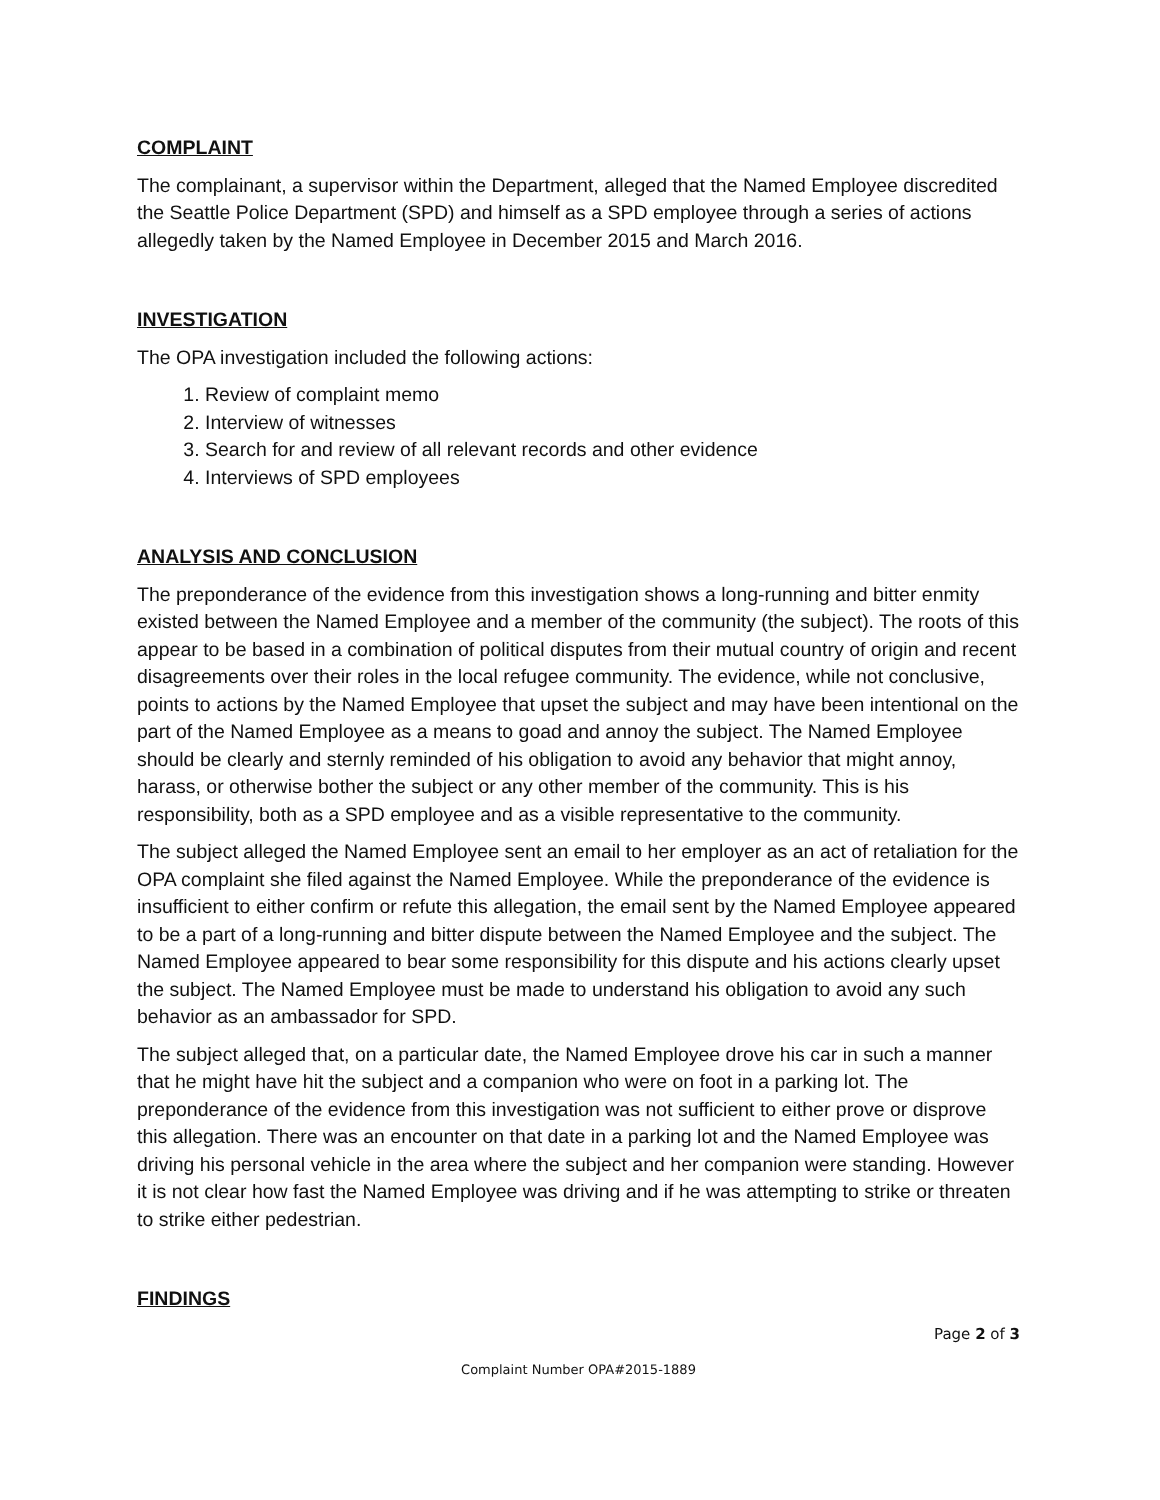COMPLAINT
The complainant, a supervisor within the Department, alleged that the Named Employee discredited the Seattle Police Department (SPD) and himself as a SPD employee through a series of actions allegedly taken by the Named Employee in December 2015 and March 2016.
INVESTIGATION
The OPA investigation included the following actions:
1. Review of complaint memo
2. Interview of witnesses
3. Search for and review of all relevant records and other evidence
4. Interviews of SPD employees
ANALYSIS AND CONCLUSION
The preponderance of the evidence from this investigation shows a long-running and bitter enmity existed between the Named Employee and a member of the community (the subject). The roots of this appear to be based in a combination of political disputes from their mutual country of origin and recent disagreements over their roles in the local refugee community. The evidence, while not conclusive, points to actions by the Named Employee that upset the subject and may have been intentional on the part of the Named Employee as a means to goad and annoy the subject. The Named Employee should be clearly and sternly reminded of his obligation to avoid any behavior that might annoy, harass, or otherwise bother the subject or any other member of the community. This is his responsibility, both as a SPD employee and as a visible representative to the community.
The subject alleged the Named Employee sent an email to her employer as an act of retaliation for the OPA complaint she filed against the Named Employee. While the preponderance of the evidence is insufficient to either confirm or refute this allegation, the email sent by the Named Employee appeared to be a part of a long-running and bitter dispute between the Named Employee and the subject. The Named Employee appeared to bear some responsibility for this dispute and his actions clearly upset the subject. The Named Employee must be made to understand his obligation to avoid any such behavior as an ambassador for SPD.
The subject alleged that, on a particular date, the Named Employee drove his car in such a manner that he might have hit the subject and a companion who were on foot in a parking lot. The preponderance of the evidence from this investigation was not sufficient to either prove or disprove this allegation. There was an encounter on that date in a parking lot and the Named Employee was driving his personal vehicle in the area where the subject and her companion were standing. However it is not clear how fast the Named Employee was driving and if he was attempting to strike or threaten to strike either pedestrian.
FINDINGS
Page 2 of 3
Complaint Number OPA#2015-1889